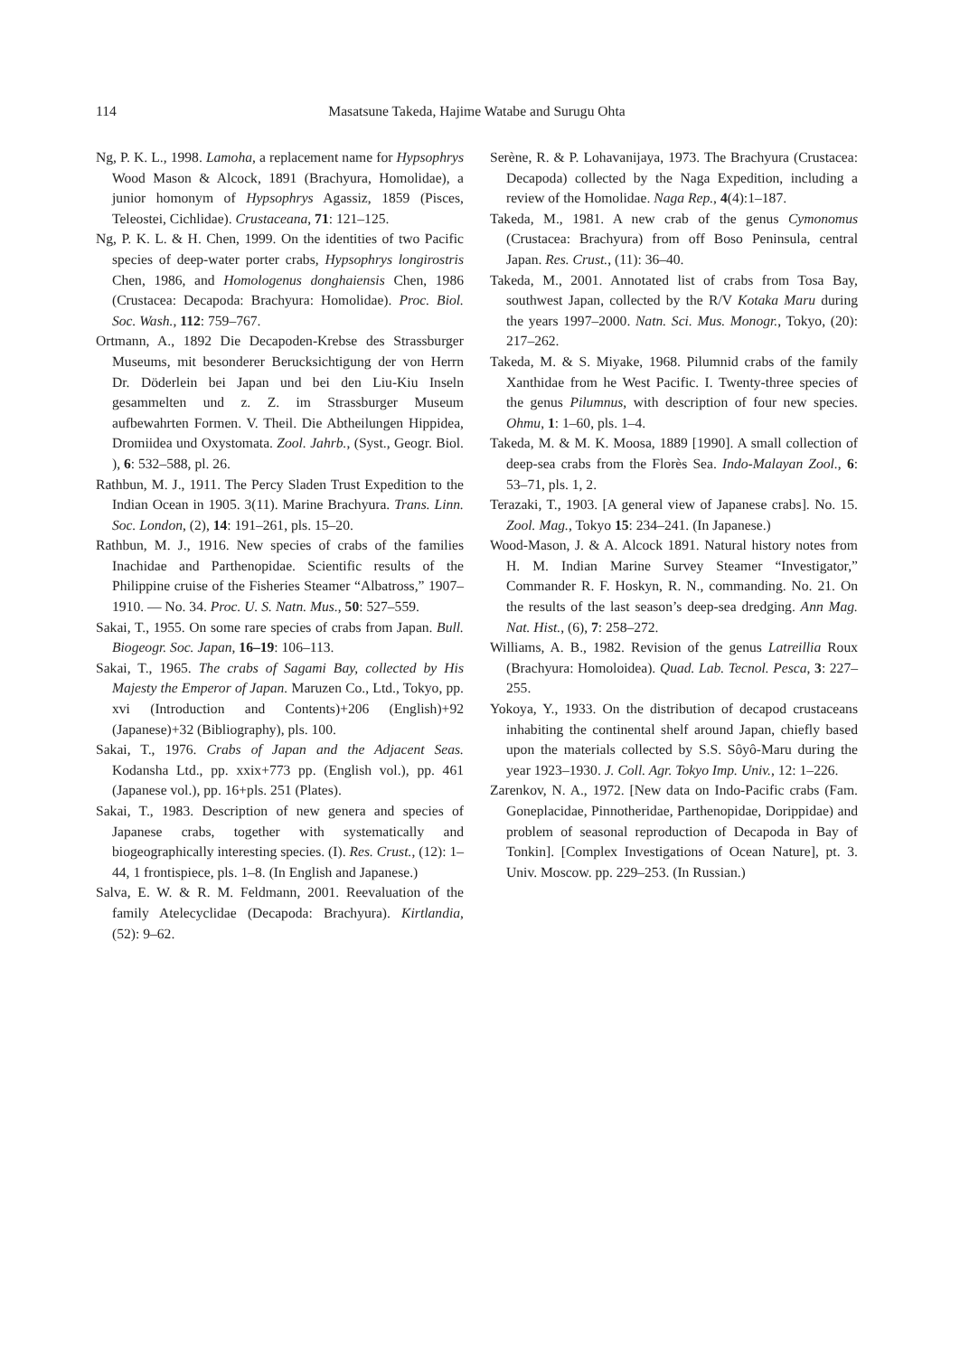114 Masatsune Takeda, Hajime Watabe and Surugu Ohta
Ng, P. K. L., 1998. Lamoha, a replacement name for Hypsophrys Wood Mason & Alcock, 1891 (Brachyura, Homolidae), a junior homonym of Hypsophrys Agassiz, 1859 (Pisces, Teleostei, Cichlidae). Crustaceana, 71: 121–125.
Ng, P. K. L. & H. Chen, 1999. On the identities of two Pacific species of deep-water porter crabs, Hypsophrys longirostris Chen, 1986, and Homologenus donghaiensis Chen, 1986 (Crustacea: Decapoda: Brachyura: Homolidae). Proc. Biol. Soc. Wash., 112: 759–767.
Ortmann, A., 1892 Die Decapoden-Krebse des Strassburger Museums, mit besonderer Berucksichtigung der von Herrn Dr. Döderlein bei Japan und bei den Liu-Kiu Inseln gesammelten und z. Z. im Strassburger Museum aufbewahrten Formen. V. Theil. Die Abtheilungen Hippidea, Dromiidea und Oxystomata. Zool. Jahrb., (Syst., Geogr. Biol. ), 6: 532–588, pl. 26.
Rathbun, M. J., 1911. The Percy Sladen Trust Expedition to the Indian Ocean in 1905. 3(11). Marine Brachyura. Trans. Linn. Soc. London, (2), 14: 191–261, pls. 15–20.
Rathbun, M. J., 1916. New species of crabs of the families Inachidae and Parthenopidae. Scientific results of the Philippine cruise of the Fisheries Steamer “Albatross,” 1907–1910. — No. 34. Proc. U. S. Natn. Mus., 50: 527–559.
Sakai, T., 1955. On some rare species of crabs from Japan. Bull. Biogeogr. Soc. Japan, 16–19: 106–113.
Sakai, T., 1965. The crabs of Sagami Bay, collected by His Majesty the Emperor of Japan. Maruzen Co., Ltd., Tokyo, pp. xvi (Introduction and Contents)+206 (English)+92 (Japanese)+32 (Bibliography), pls. 100.
Sakai, T., 1976. Crabs of Japan and the Adjacent Seas. Kodansha Ltd., pp. xxix+773 pp. (English vol.), pp. 461 (Japanese vol.), pp. 16+pls. 251 (Plates).
Sakai, T., 1983. Description of new genera and species of Japanese crabs, together with systematically and biogeographically interesting species. (I). Res. Crust., (12): 1–44, 1 frontispiece, pls. 1–8. (In English and Japanese.)
Salva, E. W. & R. M. Feldmann, 2001. Reevaluation of the family Atelecyclidae (Decapoda: Brachyura). Kirtlandia, (52): 9–62.
Serène, R. & P. Lohavanijaya, 1973. The Brachyura (Crustacea: Decapoda) collected by the Naga Expedition, including a review of the Homolidae. Naga Rep., 4(4):1–187.
Takeda, M., 1981. A new crab of the genus Cymonomus (Crustacea: Brachyura) from off Boso Peninsula, central Japan. Res. Crust., (11): 36–40.
Takeda, M., 2001. Annotated list of crabs from Tosa Bay, southwest Japan, collected by the R/V Kotaka Maru during the years 1997–2000. Natn. Sci. Mus. Monogr., Tokyo, (20): 217–262.
Takeda, M. & S. Miyake, 1968. Pilumnid crabs of the family Xanthidae from he West Pacific. I. Twenty-three species of the genus Pilumnus, with description of four new species. Ohmu, 1: 1–60, pls. 1–4.
Takeda, M. & M. K. Moosa, 1889 [1990]. A small collection of deep-sea crabs from the Florès Sea. Indo-Malayan Zool., 6: 53–71, pls. 1, 2.
Terazaki, T., 1903. [A general view of Japanese crabs]. No. 15. Zool. Mag., Tokyo 15: 234–241. (In Japanese.)
Wood-Mason, J. & A. Alcock 1891. Natural history notes from H. M. Indian Marine Survey Steamer “Investigator,” Commander R. F. Hoskyn, R. N., commanding. No. 21. On the results of the last season’s deep-sea dredging. Ann Mag. Nat. Hist., (6), 7: 258–272.
Williams, A. B., 1982. Revision of the genus Latreillia Roux (Brachyura: Homoloidea). Quad. Lab. Tecnol. Pesca, 3: 227–255.
Yokoya, Y., 1933. On the distribution of decapod crustaceans inhabiting the continental shelf around Japan, chiefly based upon the materials collected by S.S. Sôyô-Maru during the year 1923–1930. J. Coll. Agr. Tokyo Imp. Univ., 12: 1–226.
Zarenkov, N. A., 1972. [New data on Indo-Pacific crabs (Fam. Goneplacidae, Pinnotheridae, Parthenopidae, Dorippidae) and problem of seasonal reproduction of Decapoda in Bay of Tonkin]. [Complex Investigations of Ocean Nature], pt. 3. Univ. Moscow. pp. 229–253. (In Russian.)